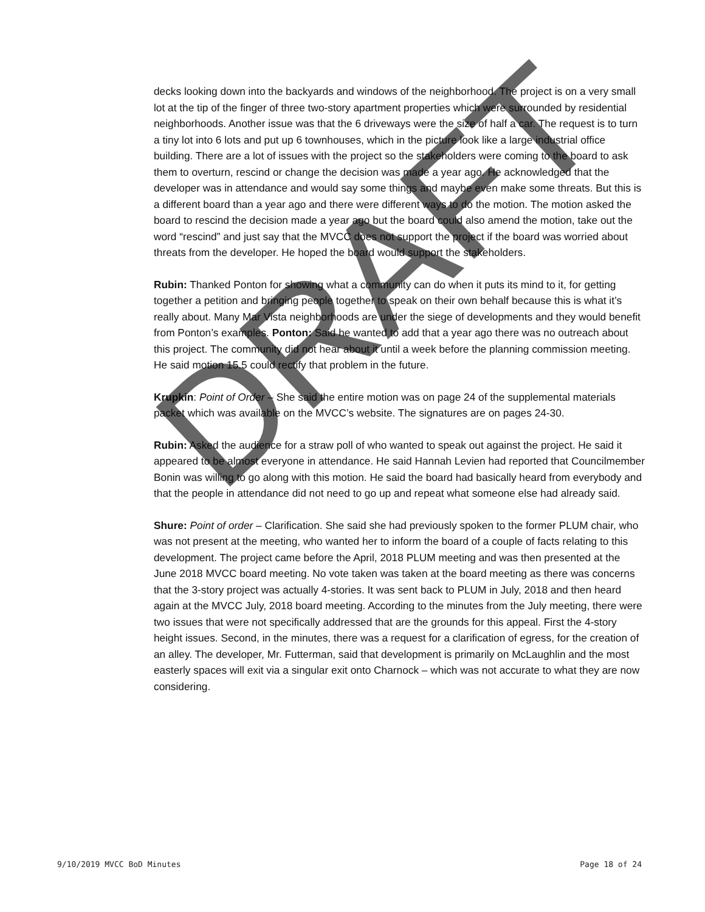decks looking down into the backyards and windows of the neighborhood. The project is on a very small lot at the tip of the finger of three two-story apartment properties which were surrounded by residential neighborhoods. Another issue was that the 6 driveways were the size of half a car. The request is to turn a tiny lot into 6 lots and put up 6 townhouses, which in the picture look like a large industrial office building. There are a lot of issues with the project so the stakeholders were coming to the board to ask them to overturn, rescind or change the decision was made a year ago. He acknowledged that the developer was in attendance and would say some things and maybe even make some threats. But this is a different board than a year ago and there were different ways to do the motion. The motion asked the board to rescind the decision made a year ago but the board could also amend the motion, take out the word “rescind” and just say that the MVCC does not support the project if the board was worried about threats from the developer. He hoped the board would support the stakeholders.
Rubin: Thanked Ponton for showing what a community can do when it puts its mind to it, for getting together a petition and bringing people together to speak on their own behalf because this is what it’s really about. Many Mar Vista neighborhoods are under the siege of developments and they would benefit from Ponton’s examples. Ponton: Said he wanted to add that a year ago there was no outreach about this project. The community did not hear about it until a week before the planning commission meeting. He said motion 15.5 could rectify that problem in the future.
Krupkin: Point of Order – She said the entire motion was on page 24 of the supplemental materials packet which was available on the MVCC’s website. The signatures are on pages 24-30.
Rubin: Asked the audience for a straw poll of who wanted to speak out against the project. He said it appeared to be almost everyone in attendance. He said Hannah Levien had reported that Councilmember Bonin was willing to go along with this motion. He said the board had basically heard from everybody and that the people in attendance did not need to go up and repeat what someone else had already said.
Shure: Point of order – Clarification. She said she had previously spoken to the former PLUM chair, who was not present at the meeting, who wanted her to inform the board of a couple of facts relating to this development. The project came before the April, 2018 PLUM meeting and was then presented at the June 2018 MVCC board meeting. No vote taken was taken at the board meeting as there was concerns that the 3-story project was actually 4-stories. It was sent back to PLUM in July, 2018 and then heard again at the MVCC July, 2018 board meeting. According to the minutes from the July meeting, there were two issues that were not specifically addressed that are the grounds for this appeal. First the 4-story height issues. Second, in the minutes, there was a request for a clarification of egress, for the creation of an alley. The developer, Mr. Futterman, said that development is primarily on McLaughlin and the most easterly spaces will exit via a singular exit onto Charnock – which was not accurate to what they are now considering.
9/10/2019 MVCC BoD Minutes Page 18 of 24
DRAFT